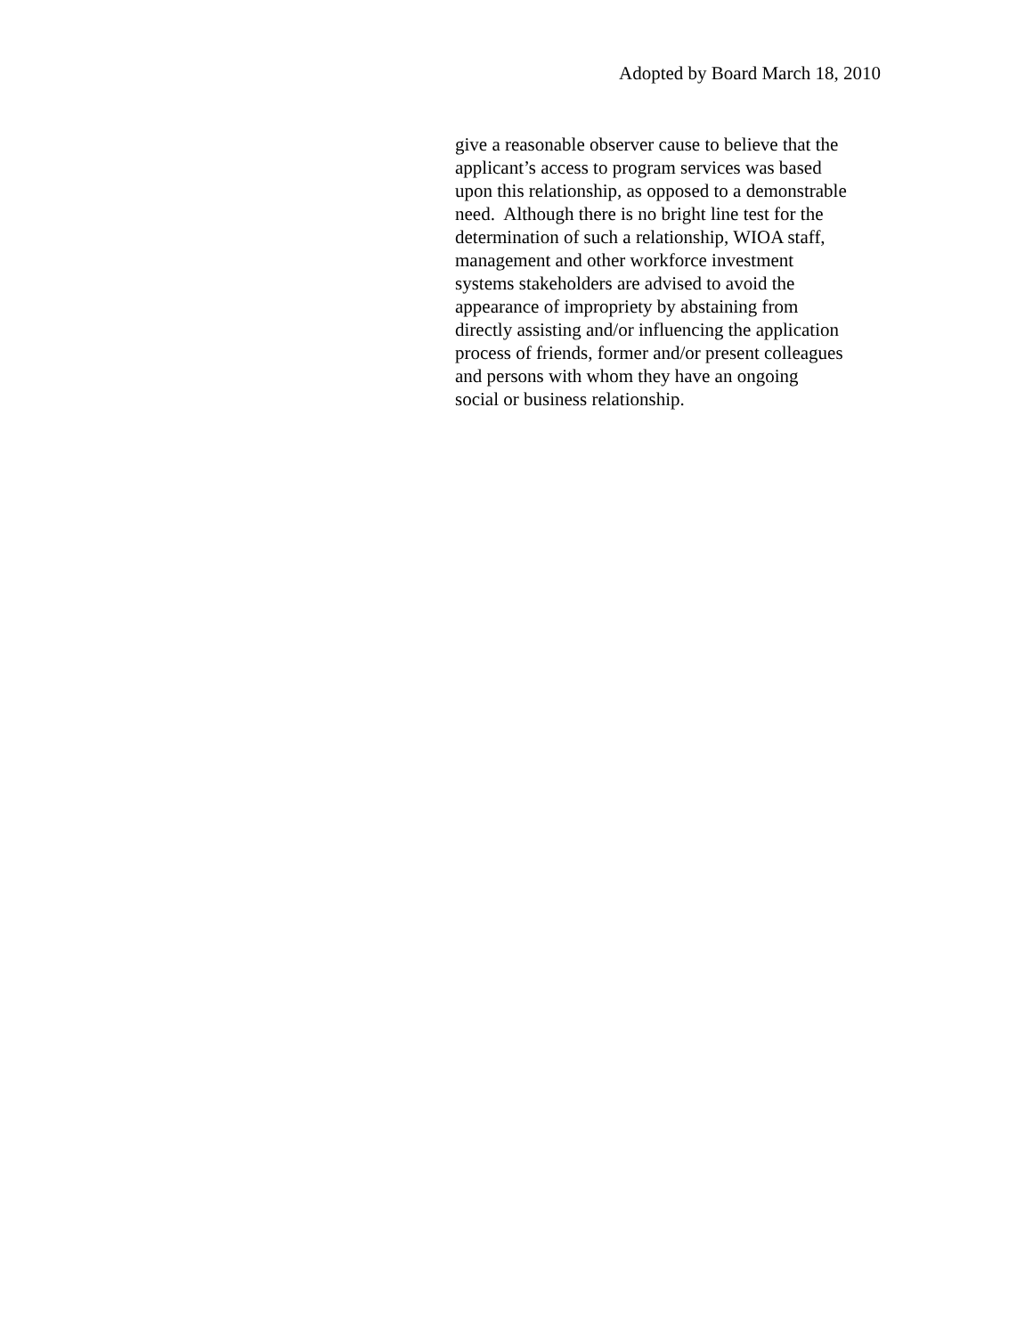Adopted by Board March 18, 2010
give a reasonable observer cause to believe that the
applicant’s access to program services was based
upon this relationship, as opposed to a demonstrable
need. Although there is no bright line test for the
determination of such a relationship, WIOA staff,
management and other workforce investment
systems stakeholders are advised to avoid the
appearance of impropriety by abstaining from
directly assisting and/or influencing the application
process of friends, former and/or present colleagues
and persons with whom they have an ongoing
social or business relationship.